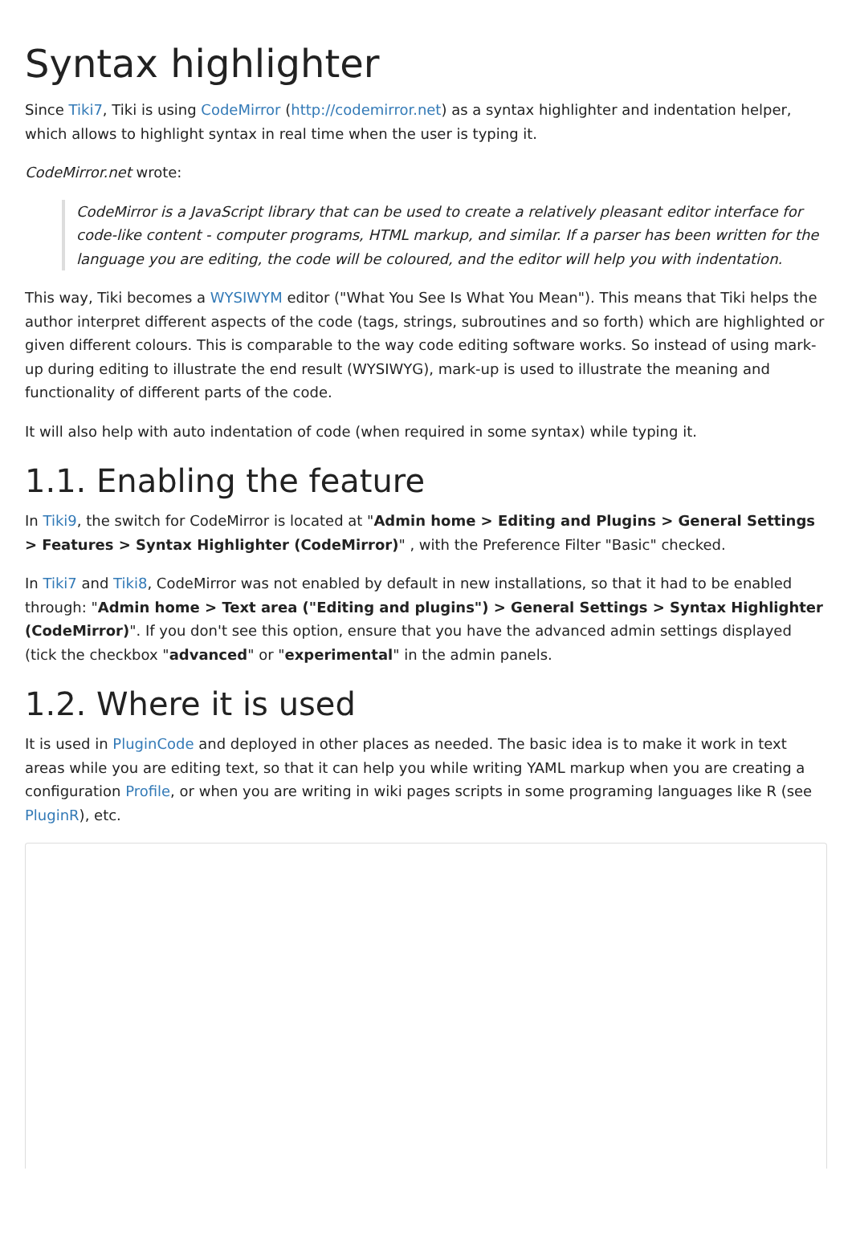Syntax highlighter
Since Tiki7, Tiki is using CodeMirror (http://codemirror.net) as a syntax highlighter and indentation helper, which allows to highlight syntax in real time when the user is typing it.
CodeMirror.net wrote:
CodeMirror is a JavaScript library that can be used to create a relatively pleasant editor interface for code-like content - computer programs, HTML markup, and similar. If a parser has been written for the language you are editing, the code will be coloured, and the editor will help you with indentation.
This way, Tiki becomes a WYSIWYM editor ("What You See Is What You Mean"). This means that Tiki helps the author interpret different aspects of the code (tags, strings, subroutines and so forth) which are highlighted or given different colours. This is comparable to the way code editing software works. So instead of using mark-up during editing to illustrate the end result (WYSIWYG), mark-up is used to illustrate the meaning and functionality of different parts of the code.
It will also help with auto indentation of code (when required in some syntax) while typing it.
1.1. Enabling the feature
In Tiki9, the switch for CodeMirror is located at "Admin home > Editing and Plugins > General Settings > Features > Syntax Highlighter (CodeMirror)" , with the Preference Filter "Basic" checked.
In Tiki7 and Tiki8, CodeMirror was not enabled by default in new installations, so that it had to be enabled through: "Admin home > Text area ("Editing and plugins") > General Settings > Syntax Highlighter (CodeMirror)". If you don't see this option, ensure that you have the advanced admin settings displayed (tick the checkbox "advanced" or "experimental" in the admin panels.
1.2. Where it is used
It is used in PluginCode and deployed in other places as needed. The basic idea is to make it work in text areas while you are editing text, so that it can help you while writing YAML markup when you are creating a configuration Profile, or when you are writing in wiki pages scripts in some programing languages like R (see PluginR), etc.